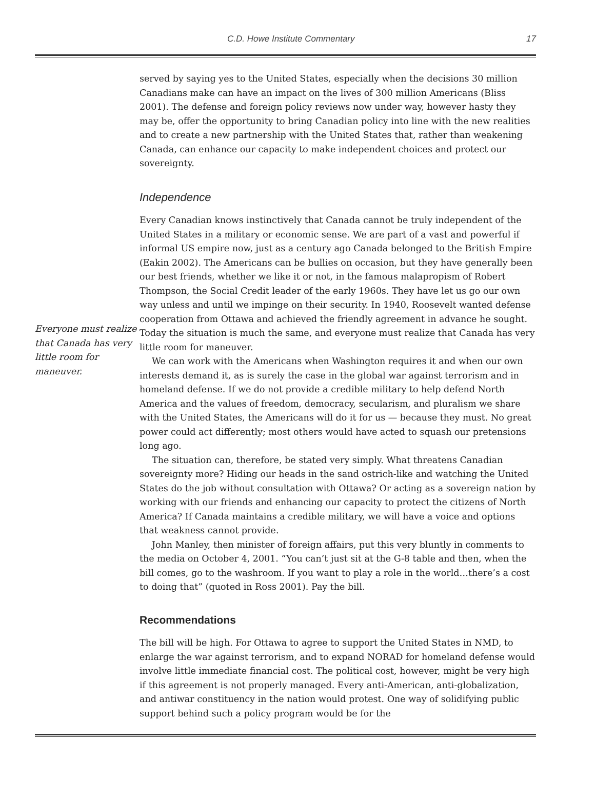C.D. Howe Institute Commentary 17
Everyone must realize that Canada has very little room for maneuver.
served by saying yes to the United States, especially when the decisions 30 million Canadians make can have an impact on the lives of 300 million Americans (Bliss 2001). The defense and foreign policy reviews now under way, however hasty they may be, offer the opportunity to bring Canadian policy into line with the new realities and to create a new partnership with the United States that, rather than weakening Canada, can enhance our capacity to make independent choices and protect our sovereignty.
Independence
Every Canadian knows instinctively that Canada cannot be truly independent of the United States in a military or economic sense. We are part of a vast and powerful if informal US empire now, just as a century ago Canada belonged to the British Empire (Eakin 2002). The Americans can be bullies on occasion, but they have generally been our best friends, whether we like it or not, in the famous malapropism of Robert Thompson, the Social Credit leader of the early 1960s. They have let us go our own way unless and until we impinge on their security. In 1940, Roosevelt wanted defense cooperation from Ottawa and achieved the friendly agreement in advance he sought. Today the situation is much the same, and everyone must realize that Canada has very little room for maneuver.
We can work with the Americans when Washington requires it and when our own interests demand it, as is surely the case in the global war against terrorism and in homeland defense. If we do not provide a credible military to help defend North America and the values of freedom, democracy, secularism, and pluralism we share with the United States, the Americans will do it for us — because they must. No great power could act differently; most others would have acted to squash our pretensions long ago.
The situation can, therefore, be stated very simply. What threatens Canadian sovereignty more? Hiding our heads in the sand ostrich-like and watching the United States do the job without consultation with Ottawa? Or acting as a sovereign nation by working with our friends and enhancing our capacity to protect the citizens of North America? If Canada maintains a credible military, we will have a voice and options that weakness cannot provide.
John Manley, then minister of foreign affairs, put this very bluntly in comments to the media on October 4, 2001. “You can’t just sit at the G-8 table and then, when the bill comes, go to the washroom. If you want to play a role in the world…there’s a cost to doing that” (quoted in Ross 2001). Pay the bill.
Recommendations
The bill will be high. For Ottawa to agree to support the United States in NMD, to enlarge the war against terrorism, and to expand NORAD for homeland defense would involve little immediate financial cost. The political cost, however, might be very high if this agreement is not properly managed. Every anti-American, anti-globalization, and antiwar constituency in the nation would protest. One way of solidifying public support behind such a policy program would be for the